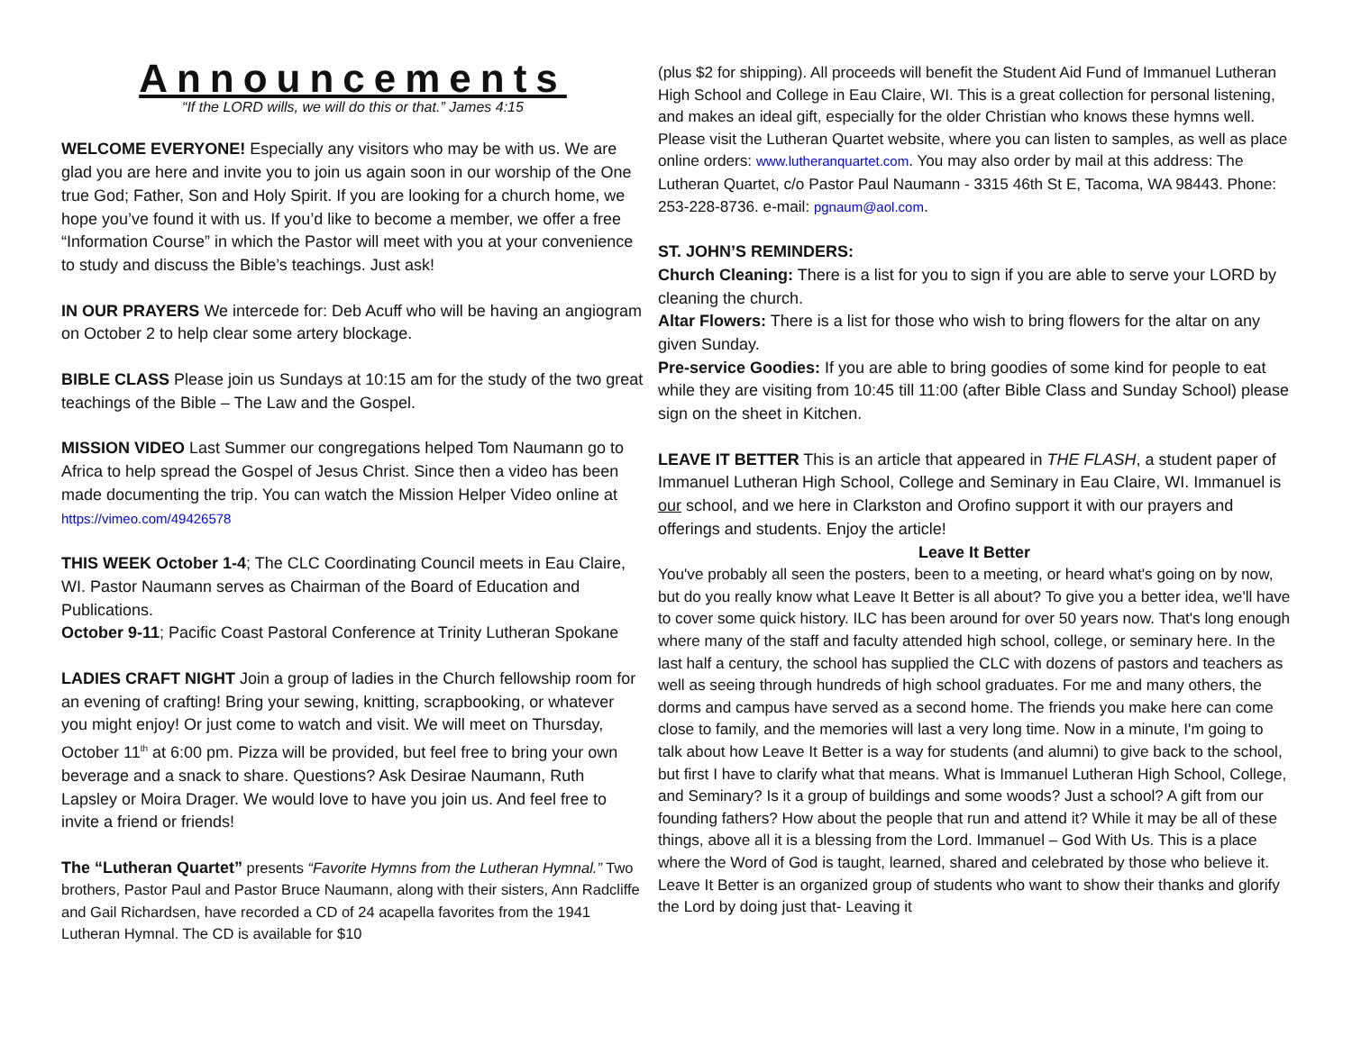Announcements
“If the LORD wills, we will do this or that.” James 4:15
WELCOME EVERYONE! Especially any visitors who may be with us. We are glad you are here and invite you to join us again soon in our worship of the One true God; Father, Son and Holy Spirit. If you are looking for a church home, we hope you’ve found it with us. If you’d like to become a member, we offer a free “Information Course” in which the Pastor will meet with you at your convenience to study and discuss the Bible’s teachings. Just ask!
IN OUR PRAYERS We intercede for: Deb Acuff who will be having an angiogram on October 2 to help clear some artery blockage.
BIBLE CLASS Please join us Sundays at 10:15 am for the study of the two great teachings of the Bible – The Law and the Gospel.
MISSION VIDEO Last Summer our congregations helped Tom Naumann go to Africa to help spread the Gospel of Jesus Christ. Since then a video has been made documenting the trip. You can watch the Mission Helper Video online at https://vimeo.com/49426578
THIS WEEK October 1-4; The CLC Coordinating Council meets in Eau Claire, WI. Pastor Naumann serves as Chairman of the Board of Education and Publications.
October 9-11; Pacific Coast Pastoral Conference at Trinity Lutheran Spokane
LADIES CRAFT NIGHT Join a group of ladies in the Church fellowship room for an evening of crafting! Bring your sewing, knitting, scrapbooking, or whatever you might enjoy! Or just come to watch and visit. We will meet on Thursday, October 11<sup>th</sup> at 6:00 pm. Pizza will be provided, but feel free to bring your own beverage and a snack to share. Questions? Ask Desirae Naumann, Ruth Lapsley or Moira Drager. We would love to have you join us. And feel free to invite a friend or friends!
The “Lutheran Quartet” presents “Favorite Hymns from the Lutheran Hymnal.” Two brothers, Pastor Paul and Pastor Bruce Naumann, along with their sisters, Ann Radcliffe and Gail Richardsen, have recorded a CD of 24 acapella favorites from the 1941 Lutheran Hymnal. The CD is available for $10
(plus $2 for shipping). All proceeds will benefit the Student Aid Fund of Immanuel Lutheran High School and College in Eau Claire, WI. This is a great collection for personal listening, and makes an ideal gift, especially for the older Christian who knows these hymns well. Please visit the Lutheran Quartet website, where you can listen to samples, as well as place online orders: www.lutheranquartet.com. You may also order by mail at this address: The Lutheran Quartet, c/o Pastor Paul Naumann - 3315 46th St E, Tacoma, WA 98443. Phone: 253-228-8736. e-mail: pgnaum@aol.com.
ST. JOHN’S REMINDERS:
Church Cleaning: There is a list for you to sign if you are able to serve your LORD by cleaning the church.
Altar Flowers: There is a list for those who wish to bring flowers for the altar on any given Sunday.
Pre-service Goodies: If you are able to bring goodies of some kind for people to eat while they are visiting from 10:45 till 11:00 (after Bible Class and Sunday School) please sign on the sheet in Kitchen.
LEAVE IT BETTER This is an article that appeared in THE FLASH, a student paper of Immanuel Lutheran High School, College and Seminary in Eau Claire, WI. Immanuel is our school, and we here in Clarkston and Orofino support it with our prayers and offerings and students. Enjoy the article!
Leave It Better
You've probably all seen the posters, been to a meeting, or heard what's going on by now, but do you really know what Leave It Better is all about? To give you a better idea, we'll have to cover some quick history. ILC has been around for over 50 years now. That's long enough where many of the staff and faculty attended high school, college, or seminary here. In the last half a century, the school has supplied the CLC with dozens of pastors and teachers as well as seeing through hundreds of high school graduates. For me and many others, the dorms and campus have served as a second home. The friends you make here can come close to family, and the memories will last a very long time. Now in a minute, I'm going to talk about how Leave It Better is a way for students (and alumni) to give back to the school, but first I have to clarify what that means. What is Immanuel Lutheran High School, College, and Seminary? Is it a group of buildings and some woods? Just a school? A gift from our founding fathers? How about the people that run and attend it? While it may be all of these things, above all it is a blessing from the Lord. Immanuel – God With Us. This is a place where the Word of God is taught, learned, shared and celebrated by those who believe it. Leave It Better is an organized group of students who want to show their thanks and glorify the Lord by doing just that- Leaving it